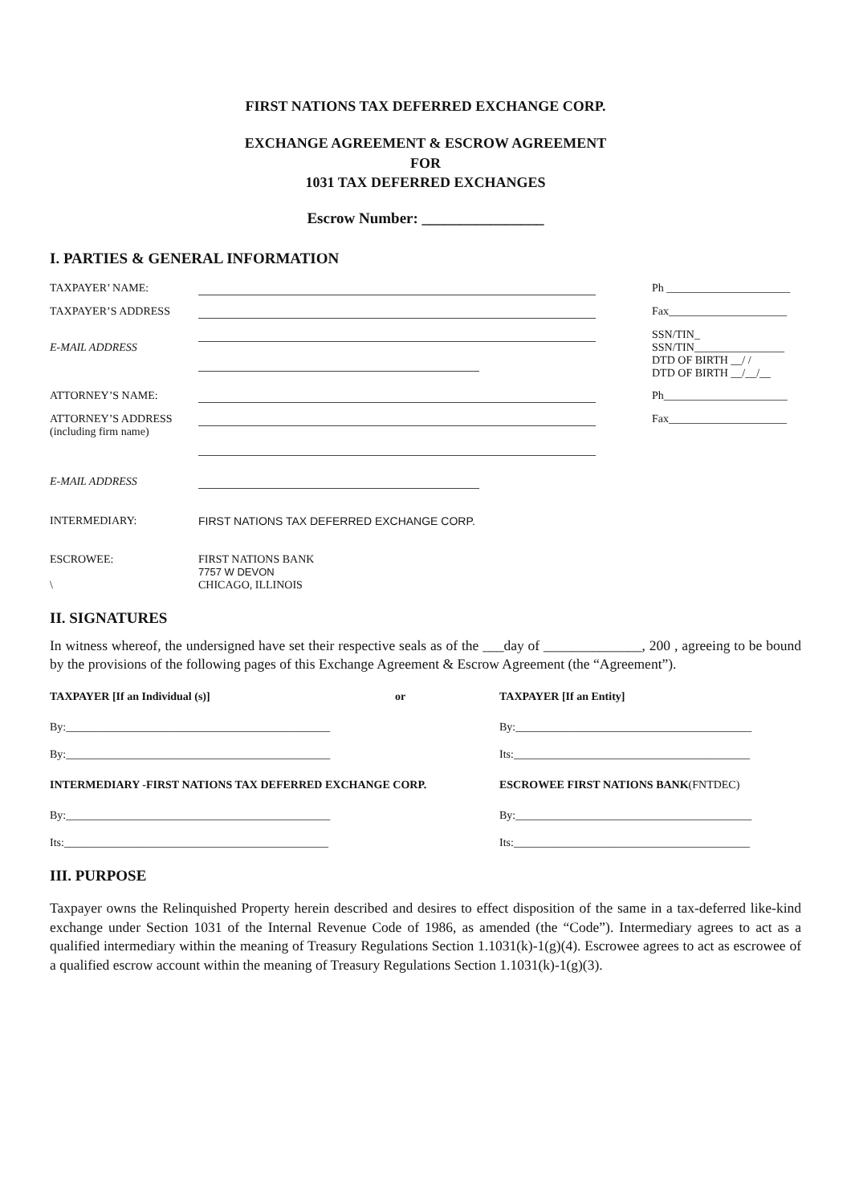FIRST NATIONS TAX DEFERRED EXCHANGE CORP.
EXCHANGE AGREEMENT & ESCROW AGREEMENT
FOR
1031 TAX DEFERRED EXCHANGES
Escrow Number: ________________
I. PARTIES & GENERAL INFORMATION
| TAXPAYER’ NAME: | | Ph ______________________ |
| TAXPAYER’S ADDRESS | | Fax_____________________ |
| E-MAIL ADDRESS | | SSN/TIN_ SSN/TIN________________ DTD OF BIRTH __/ / DTD OF BIRTH __/__/__ |
| ATTORNEY’S NAME: | | Ph______________________ |
| ATTORNEY’S ADDRESS (including firm name) | | Fax_____________________ |
| E-MAIL ADDRESS | | |
| INTERMEDIARY: | FIRST NATIONS TAX DEFERRED EXCHANGE CORP. | |
| ESCROWEE: \ | FIRST NATIONS BANK 7757 W DEVON CHICAGO, ILLINOIS | |
II. SIGNATURES
In witness whereof, the undersigned have set their respective seals as of the ___day of ______________, 200 , agreeing to be bound by the provisions of the following pages of this Exchange Agreement & Escrow Agreement (the “Agreement”).
| TAXPAYER [If an Individual (s)] | or | TAXPAYER [If an Entity] |
| By:_______________________________________________ | | By:__________________________________________ |
| By:_______________________________________________ | | Its:__________________________________________ |
| INTERMEDIARY -FIRST NATIONS TAX DEFERRED EXCHANGE CORP. | | ESCROWEE FIRST NATIONS BANK (FNTDEC) |
| By:_______________________________________________ | | By:__________________________________________ |
| Its:_______________________________________________ | | Its:__________________________________________ |
III. PURPOSE
Taxpayer owns the Relinquished Property herein described and desires to effect disposition of the same in a tax-deferred like-kind exchange under Section 1031 of the Internal Revenue Code of 1986, as amended (the “Code”). Intermediary agrees to act as a qualified intermediary within the meaning of Treasury Regulations Section 1.1031(k)-1(g)(4). Escrowee agrees to act as escrowee of a qualified escrow account within the meaning of Treasury Regulations Section 1.1031(k)-1(g)(3).